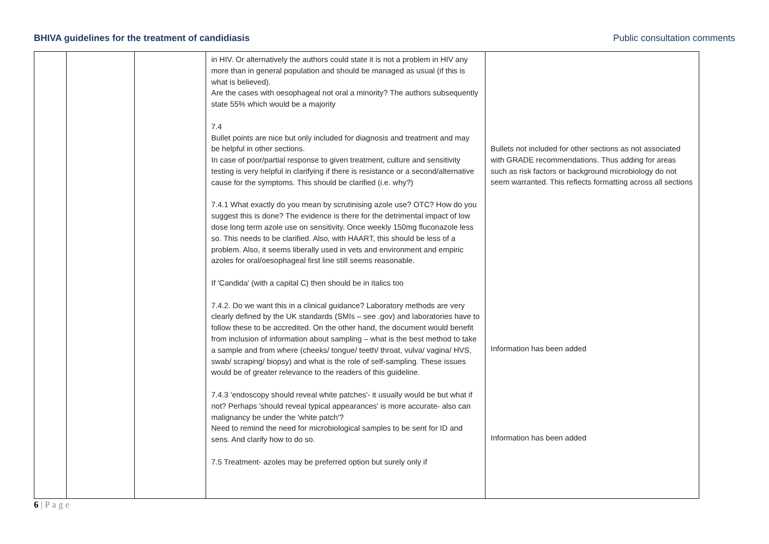BHIVA guidelines for the treatment of candidiasis Public consultation comments
| | | | in HIV. Or alternatively the authors could state it is not a problem in HIV any more than in general population and should be managed as usual (if this is what is believed). Are the cases with oesophageal not oral a minority? The authors subsequently state 55% which would be a majority 7.4 Bullet points are nice but only included for diagnosis and treatment and may be helpful in other sections. In case of poor/partial response to given treatment, culture and sensitivity testing is very helpful in clarifying if there is resistance or a second/alternative cause for the symptoms. This should be clarified (i.e. why?) 7.4.1 What exactly do you mean by scrutinising azole use? OTC? How do you suggest this is done? The evidence is there for the detrimental impact of low dose long term azole use on sensitivity. Once weekly 150mg fluconazole less so. This needs to be clarified. Also, with HAART, this should be less of a problem. Also, it seems liberally used in vets and environment and empiric azoles for oral/oesophageal first line still seems reasonable. If 'Candida' (with a capital C) then should be in italics too 7.4.2. Do we want this in a clinical guidance? Laboratory methods are very clearly defined by the UK standards (SMIs – see .gov) and laboratories have to follow these to be accredited. On the other hand, the document would benefit from inclusion of information about sampling – what is the best method to take a sample and from where (cheeks/ tongue/ teeth/ throat, vulva/ vagina/ HVS, swab/ scraping/ biopsy) and what is the role of self-sampling. These issues would be of greater relevance to the readers of this guideline. 7.4.3 'endoscopy should reveal white patches'- it usually would be but what if not? Perhaps 'should reveal typical appearances' is more accurate- also can malignancy be under the 'white patch'? Need to remind the need for microbiological samples to be sent for ID and sens. And clarify how to do so. 7.5 Treatment- azoles may be preferred option but surely only if | Bullets not included for other sections as not associated with GRADE recommendations. Thus adding for areas such as risk factors or background microbiology do not seem warranted. This reflects formatting across all sections Information has been added Information has been added |
6 | P a g e